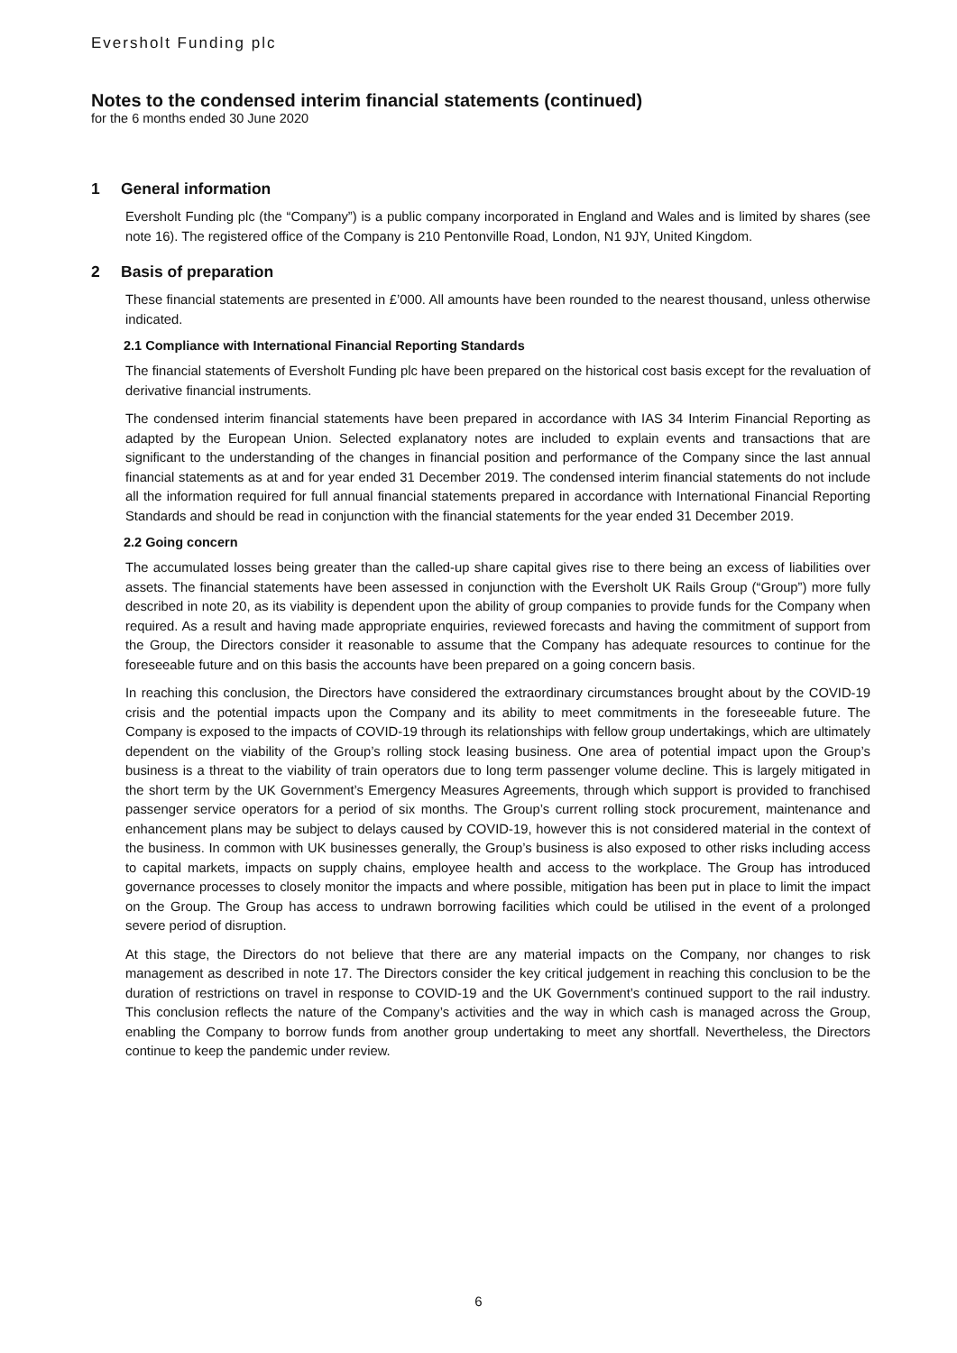Eversholt Funding plc
Notes to the condensed interim financial statements (continued)
for the 6 months ended 30 June 2020
1 General information
Eversholt Funding plc (the “Company”) is a public company incorporated in England and Wales and is limited by shares (see note 16). The registered office of the Company is 210 Pentonville Road, London, N1 9JY, United Kingdom.
2 Basis of preparation
These financial statements are presented in £’000. All amounts have been rounded to the nearest thousand, unless otherwise indicated.
2.1 Compliance with International Financial Reporting Standards
The financial statements of Eversholt Funding plc have been prepared on the historical cost basis except for the revaluation of derivative financial instruments.
The condensed interim financial statements have been prepared in accordance with IAS 34 Interim Financial Reporting as adapted by the European Union. Selected explanatory notes are included to explain events and transactions that are significant to the understanding of the changes in financial position and performance of the Company since the last annual financial statements as at and for year ended 31 December 2019. The condensed interim financial statements do not include all the information required for full annual financial statements prepared in accordance with International Financial Reporting Standards and should be read in conjunction with the financial statements for the year ended 31 December 2019.
2.2 Going concern
The accumulated losses being greater than the called-up share capital gives rise to there being an excess of liabilities over assets. The financial statements have been assessed in conjunction with the Eversholt UK Rails Group (“Group”) more fully described in note 20, as its viability is dependent upon the ability of group companies to provide funds for the Company when required. As a result and having made appropriate enquiries, reviewed forecasts and having the commitment of support from the Group, the Directors consider it reasonable to assume that the Company has adequate resources to continue for the foreseeable future and on this basis the accounts have been prepared on a going concern basis.
In reaching this conclusion, the Directors have considered the extraordinary circumstances brought about by the COVID-19 crisis and the potential impacts upon the Company and its ability to meet commitments in the foreseeable future. The Company is exposed to the impacts of COVID-19 through its relationships with fellow group undertakings, which are ultimately dependent on the viability of the Group’s rolling stock leasing business. One area of potential impact upon the Group’s business is a threat to the viability of train operators due to long term passenger volume decline. This is largely mitigated in the short term by the UK Government’s Emergency Measures Agreements, through which support is provided to franchised passenger service operators for a period of six months. The Group’s current rolling stock procurement, maintenance and enhancement plans may be subject to delays caused by COVID-19, however this is not considered material in the context of the business. In common with UK businesses generally, the Group’s business is also exposed to other risks including access to capital markets, impacts on supply chains, employee health and access to the workplace. The Group has introduced governance processes to closely monitor the impacts and where possible, mitigation has been put in place to limit the impact on the Group. The Group has access to undrawn borrowing facilities which could be utilised in the event of a prolonged severe period of disruption.
At this stage, the Directors do not believe that there are any material impacts on the Company, nor changes to risk management as described in note 17. The Directors consider the key critical judgement in reaching this conclusion to be the duration of restrictions on travel in response to COVID-19 and the UK Government’s continued support to the rail industry. This conclusion reflects the nature of the Company’s activities and the way in which cash is managed across the Group, enabling the Company to borrow funds from another group undertaking to meet any shortfall. Nevertheless, the Directors continue to keep the pandemic under review.
6